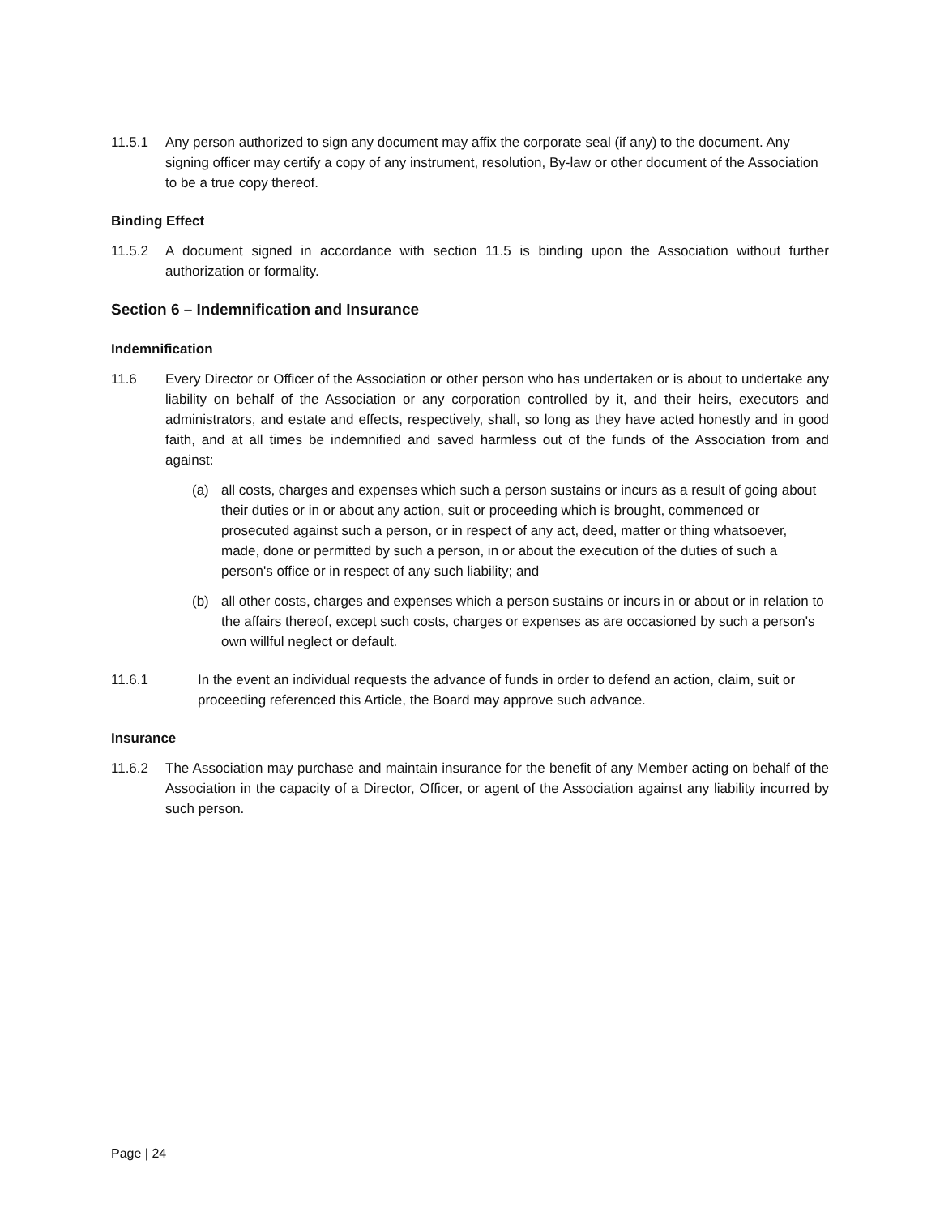11.5.1 Any person authorized to sign any document may affix the corporate seal (if any) to the document. Any signing officer may certify a copy of any instrument, resolution, By-law or other document of the Association to be a true copy thereof.
Binding Effect
11.5.2 A document signed in accordance with section 11.5 is binding upon the Association without further authorization or formality.
Section 6 – Indemnification and Insurance
Indemnification
11.6 Every Director or Officer of the Association or other person who has undertaken or is about to undertake any liability on behalf of the Association or any corporation controlled by it, and their heirs, executors and administrators, and estate and effects, respectively, shall, so long as they have acted honestly and in good faith, and at all times be indemnified and saved harmless out of the funds of the Association from and against:
(a) all costs, charges and expenses which such a person sustains or incurs as a result of going about their duties or in or about any action, suit or proceeding which is brought, commenced or prosecuted against such a person, or in respect of any act, deed, matter or thing whatsoever, made, done or permitted by such a person, in or about the execution of the duties of such a person's office or in respect of any such liability; and
(b) all other costs, charges and expenses which a person sustains or incurs in or about or in relation to the affairs thereof, except such costs, charges or expenses as are occasioned by such a person's own willful neglect or default.
11.6.1 In the event an individual requests the advance of funds in order to defend an action, claim, suit or proceeding referenced this Article, the Board may approve such advance.
Insurance
11.6.2 The Association may purchase and maintain insurance for the benefit of any Member acting on behalf of the Association in the capacity of a Director, Officer, or agent of the Association against any liability incurred by such person.
Page | 24